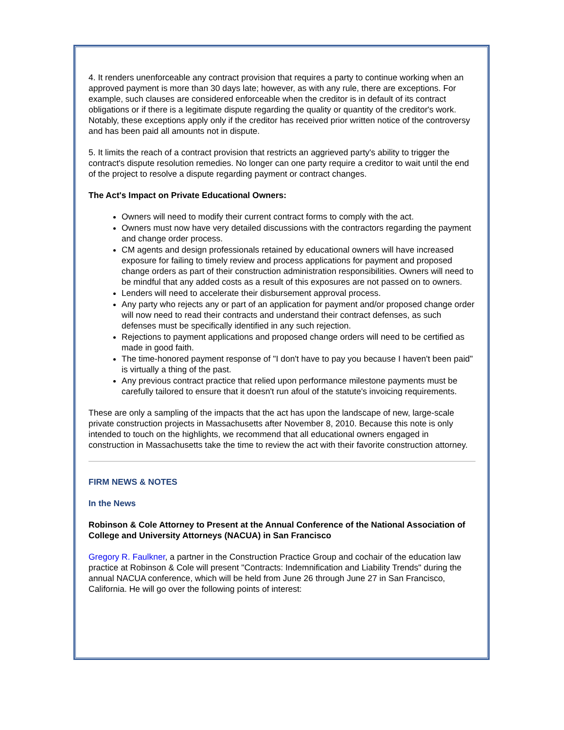4. It renders unenforceable any contract provision that requires a party to continue working when an approved payment is more than 30 days late; however, as with any rule, there are exceptions. For example, such clauses are considered enforceable when the creditor is in default of its contract obligations or if there is a legitimate dispute regarding the quality or quantity of the creditor's work. Notably, these exceptions apply only if the creditor has received prior written notice of the controversy and has been paid all amounts not in dispute.
5. It limits the reach of a contract provision that restricts an aggrieved party's ability to trigger the contract's dispute resolution remedies. No longer can one party require a creditor to wait until the end of the project to resolve a dispute regarding payment or contract changes.
The Act's Impact on Private Educational Owners:
Owners will need to modify their current contract forms to comply with the act.
Owners must now have very detailed discussions with the contractors regarding the payment and change order process.
CM agents and design professionals retained by educational owners will have increased exposure for failing to timely review and process applications for payment and proposed change orders as part of their construction administration responsibilities. Owners will need to be mindful that any added costs as a result of this exposures are not passed on to owners.
Lenders will need to accelerate their disbursement approval process.
Any party who rejects any or part of an application for payment and/or proposed change order will now need to read their contracts and understand their contract defenses, as such defenses must be specifically identified in any such rejection.
Rejections to payment applications and proposed change orders will need to be certified as made in good faith.
The time-honored payment response of "I don't have to pay you because I haven't been paid" is virtually a thing of the past.
Any previous contract practice that relied upon performance milestone payments must be carefully tailored to ensure that it doesn't run afoul of the statute's invoicing requirements.
These are only a sampling of the impacts that the act has upon the landscape of new, large-scale private construction projects in Massachusetts after November 8, 2010. Because this note is only intended to touch on the highlights, we recommend that all educational owners engaged in construction in Massachusetts take the time to review the act with their favorite construction attorney.
FIRM NEWS & NOTES
In the News
Robinson & Cole Attorney to Present at the Annual Conference of the National Association of College and University Attorneys (NACUA) in San Francisco
Gregory R. Faulkner, a partner in the Construction Practice Group and cochair of the education law practice at Robinson & Cole will present "Contracts: Indemnification and Liability Trends" during the annual NACUA conference, which will be held from June 26 through June 27 in San Francisco, California. He will go over the following points of interest: